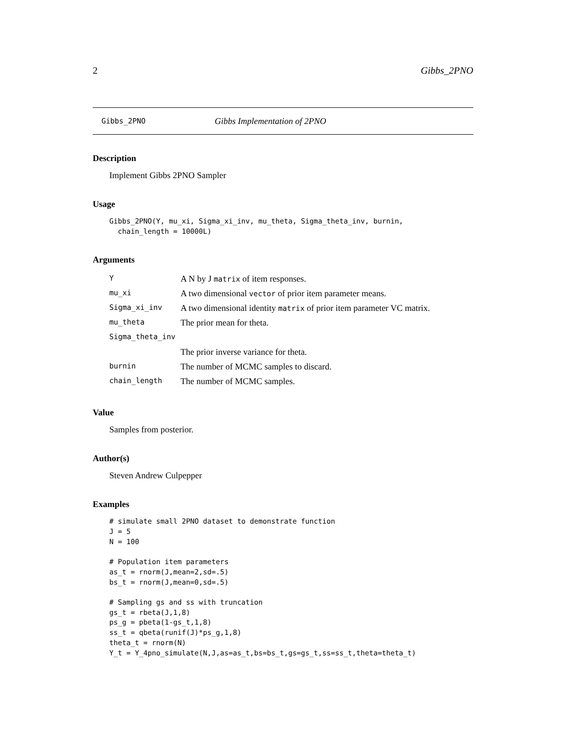2 Gibbs_2PNO
Gibbs_2PNO Gibbs Implementation of 2PNO
Description
Implement Gibbs 2PNO Sampler
Usage
Gibbs_2PNO(Y, mu_xi, Sigma_xi_inv, mu_theta, Sigma_theta_inv, burnin,
  chain_length = 10000L)
Arguments
| Y | A N by J matrix of item responses. |
| mu_xi | A two dimensional vector of prior item parameter means. |
| Sigma_xi_inv | A two dimensional identity matrix of prior item parameter VC matrix. |
| mu_theta | The prior mean for theta. |
| Sigma_theta_inv | |
| | The prior inverse variance for theta. |
| burnin | The number of MCMC samples to discard. |
| chain_length | The number of MCMC samples. |
Value
Samples from posterior.
Author(s)
Steven Andrew Culpepper
Examples
# simulate small 2PNO dataset to demonstrate function
J = 5
N = 100

# Population item parameters
as_t = rnorm(J,mean=2,sd=.5)
bs_t = rnorm(J,mean=0,sd=.5)

# Sampling gs and ss with truncation
gs_t = rbeta(J,1,8)
ps_g = pbeta(1-gs_t,1,8)
ss_t = qbeta(runif(J)*ps_g,1,8)
theta_t = rnorm(N)
Y_t = Y_4pno_simulate(N,J,as=as_t,bs=bs_t,gs=gs_t,ss=ss_t,theta=theta_t)